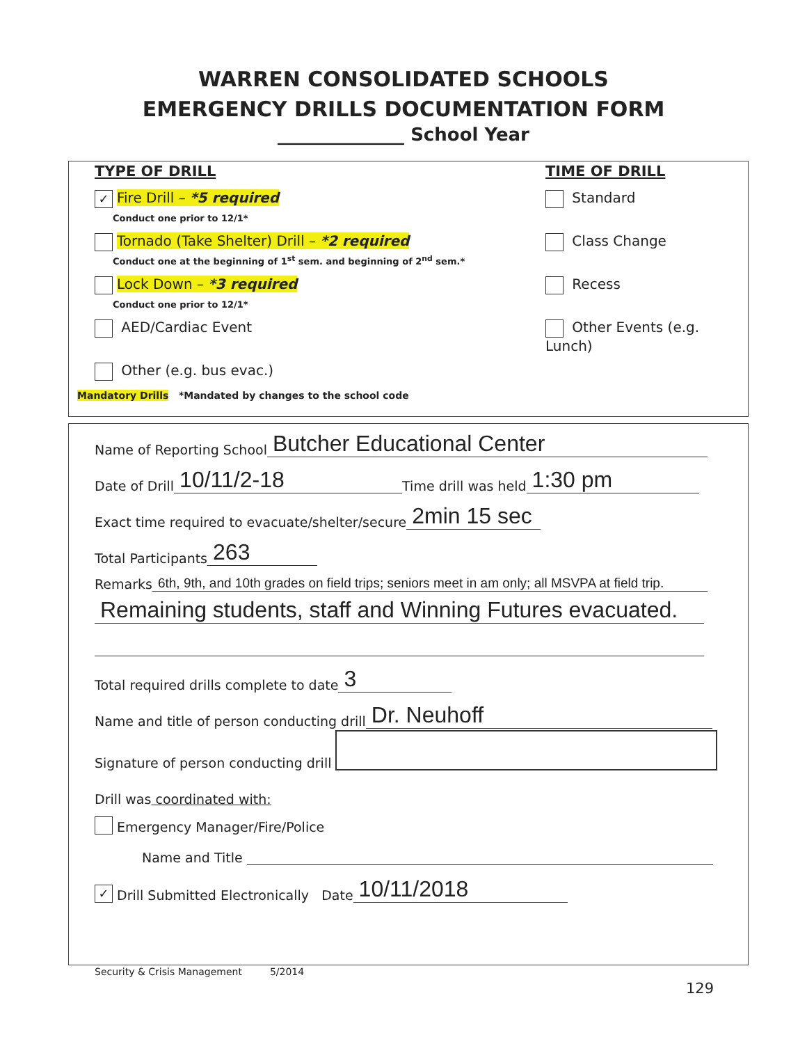WARREN CONSOLIDATED SCHOOLS
EMERGENCY DRILLS DOCUMENTATION FORM
______________ School Year
TYPE OF DRILL
✓ Fire Drill – *5 required
Conduct one prior to 12/1*
Tornado (Take Shelter) Drill – *2 required
Conduct one at the beginning of 1<sup>st</sup> sem. and beginning of 2<sup>nd</sup> sem.*
Lock Down – *3 required
Conduct one prior to 12/1*
AED/Cardiac Event
Other (e.g. bus evac.)
TIME OF DRILL
Standard
Class Change
Recess
Other Events (e.g. Lunch)
Mandatory Drills *Mandated by changes to the school code
Name of Reporting School Butcher Educational Center
Date of Drill 10/11/2-18 Time drill was held 1:30 pm
Exact time required to evacuate/shelter/secure 2min 15 sec
Total Participants 263
Remarks 6th, 9th, and 10th grades on field trips; seniors meet in am only; all MSVPA at field trip.
Remaining students, staff and Winning Futures evacuated.
Total required drills complete to date 3
Name and title of person conducting drill Dr. Neuhoff
Signature of person conducting drill
Drill was coordinated with:
Emergency Manager/Fire/Police
Name and Title
✓ Drill Submitted Electronically Date 10/11/2018
Security & Crisis Management 5/2014
129